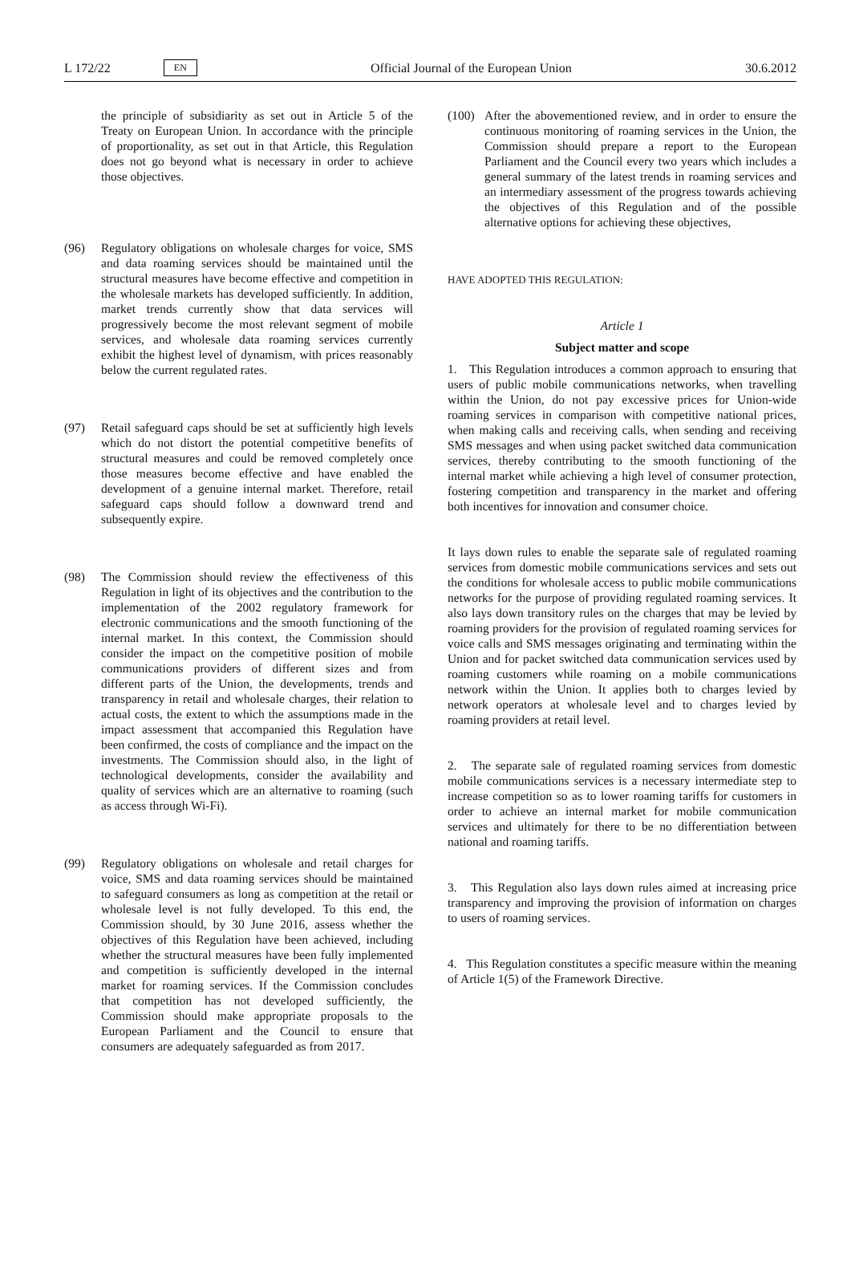L 172/22 EN Official Journal of the European Union 30.6.2012
the principle of subsidiarity as set out in Article 5 of the Treaty on European Union. In accordance with the principle of proportionality, as set out in that Article, this Regulation does not go beyond what is necessary in order to achieve those objectives.
(96) Regulatory obligations on wholesale charges for voice, SMS and data roaming services should be maintained until the structural measures have become effective and competition in the wholesale markets has developed sufficiently. In addition, market trends currently show that data services will progressively become the most relevant segment of mobile services, and wholesale data roaming services currently exhibit the highest level of dynamism, with prices reasonably below the current regulated rates.
(97) Retail safeguard caps should be set at sufficiently high levels which do not distort the potential competitive benefits of structural measures and could be removed completely once those measures become effective and have enabled the development of a genuine internal market. Therefore, retail safeguard caps should follow a downward trend and subsequently expire.
(98) The Commission should review the effectiveness of this Regulation in light of its objectives and the contribution to the implementation of the 2002 regulatory framework for electronic communications and the smooth functioning of the internal market. In this context, the Commission should consider the impact on the competitive position of mobile communications providers of different sizes and from different parts of the Union, the developments, trends and transparency in retail and wholesale charges, their relation to actual costs, the extent to which the assumptions made in the impact assessment that accompanied this Regulation have been confirmed, the costs of compliance and the impact on the investments. The Commission should also, in the light of technological developments, consider the availability and quality of services which are an alternative to roaming (such as access through Wi-Fi).
(99) Regulatory obligations on wholesale and retail charges for voice, SMS and data roaming services should be maintained to safeguard consumers as long as competition at the retail or wholesale level is not fully developed. To this end, the Commission should, by 30 June 2016, assess whether the objectives of this Regulation have been achieved, including whether the structural measures have been fully implemented and competition is sufficiently developed in the internal market for roaming services. If the Commission concludes that competition has not developed sufficiently, the Commission should make appropriate proposals to the European Parliament and the Council to ensure that consumers are adequately safeguarded as from 2017.
(100) After the abovementioned review, and in order to ensure the continuous monitoring of roaming services in the Union, the Commission should prepare a report to the European Parliament and the Council every two years which includes a general summary of the latest trends in roaming services and an intermediary assessment of the progress towards achieving the objectives of this Regulation and of the possible alternative options for achieving these objectives,
HAVE ADOPTED THIS REGULATION:
Article 1
Subject matter and scope
1. This Regulation introduces a common approach to ensuring that users of public mobile communications networks, when travelling within the Union, do not pay excessive prices for Union-wide roaming services in comparison with competitive national prices, when making calls and receiving calls, when sending and receiving SMS messages and when using packet switched data communication services, thereby contributing to the smooth functioning of the internal market while achieving a high level of consumer protection, fostering competition and transparency in the market and offering both incentives for innovation and consumer choice.
It lays down rules to enable the separate sale of regulated roaming services from domestic mobile communications services and sets out the conditions for wholesale access to public mobile communications networks for the purpose of providing regulated roaming services. It also lays down transitory rules on the charges that may be levied by roaming providers for the provision of regulated roaming services for voice calls and SMS messages originating and terminating within the Union and for packet switched data communication services used by roaming customers while roaming on a mobile communications network within the Union. It applies both to charges levied by network operators at wholesale level and to charges levied by roaming providers at retail level.
2. The separate sale of regulated roaming services from domestic mobile communications services is a necessary intermediate step to increase competition so as to lower roaming tariffs for customers in order to achieve an internal market for mobile communication services and ultimately for there to be no differentiation between national and roaming tariffs.
3. This Regulation also lays down rules aimed at increasing price transparency and improving the provision of information on charges to users of roaming services.
4. This Regulation constitutes a specific measure within the meaning of Article 1(5) of the Framework Directive.